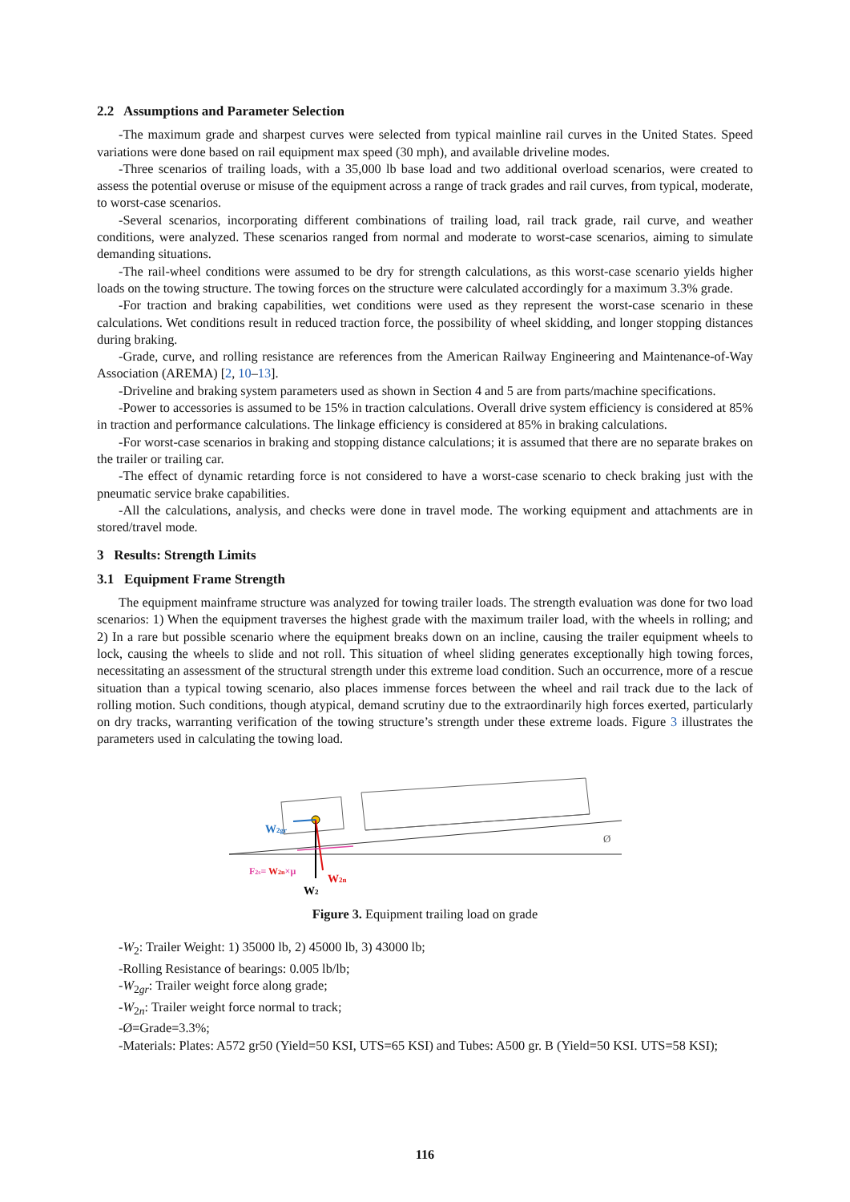2.2 Assumptions and Parameter Selection
-The maximum grade and sharpest curves were selected from typical mainline rail curves in the United States. Speed variations were done based on rail equipment max speed (30 mph), and available driveline modes.
-Three scenarios of trailing loads, with a 35,000 lb base load and two additional overload scenarios, were created to assess the potential overuse or misuse of the equipment across a range of track grades and rail curves, from typical, moderate, to worst-case scenarios.
-Several scenarios, incorporating different combinations of trailing load, rail track grade, rail curve, and weather conditions, were analyzed. These scenarios ranged from normal and moderate to worst-case scenarios, aiming to simulate demanding situations.
-The rail-wheel conditions were assumed to be dry for strength calculations, as this worst-case scenario yields higher loads on the towing structure. The towing forces on the structure were calculated accordingly for a maximum 3.3% grade.
-For traction and braking capabilities, wet conditions were used as they represent the worst-case scenario in these calculations. Wet conditions result in reduced traction force, the possibility of wheel skidding, and longer stopping distances during braking.
-Grade, curve, and rolling resistance are references from the American Railway Engineering and Maintenance-of-Way Association (AREMA) [2, 10–13].
-Driveline and braking system parameters used as shown in Section 4 and 5 are from parts/machine specifications.
-Power to accessories is assumed to be 15% in traction calculations. Overall drive system efficiency is considered at 85% in traction and performance calculations. The linkage efficiency is considered at 85% in braking calculations.
-For worst-case scenarios in braking and stopping distance calculations; it is assumed that there are no separate brakes on the trailer or trailing car.
-The effect of dynamic retarding force is not considered to have a worst-case scenario to check braking just with the pneumatic service brake capabilities.
-All the calculations, analysis, and checks were done in travel mode. The working equipment and attachments are in stored/travel mode.
3 Results: Strength Limits
3.1 Equipment Frame Strength
The equipment mainframe structure was analyzed for towing trailer loads. The strength evaluation was done for two load scenarios: 1) When the equipment traverses the highest grade with the maximum trailer load, with the wheels in rolling; and 2) In a rare but possible scenario where the equipment breaks down on an incline, causing the trailer equipment wheels to lock, causing the wheels to slide and not roll. This situation of wheel sliding generates exceptionally high towing forces, necessitating an assessment of the structural strength under this extreme load condition. Such an occurrence, more of a rescue situation than a typical towing scenario, also places immense forces between the wheel and rail track due to the lack of rolling motion. Such conditions, though atypical, demand scrutiny due to the extraordinarily high forces exerted, particularly on dry tracks, warranting verification of the towing structure’s strength under these extreme loads. Figure 3 illustrates the parameters used in calculating the towing load.
W2gr
F2s= W2n×μ
W2n
W2
Ø
Figure 3. Equipment trailing load on grade
-W<sub>2</sub>: Trailer Weight: 1) 35000 lb, 2) 45000 lb, 3) 43000 lb;
-Rolling Resistance of bearings: 0.005 lb/lb;
-W<sub>2gr</sub>: Trailer weight force along grade;
-W<sub>2n</sub>: Trailer weight force normal to track;
-Ø=Grade=3.3%;
-Materials: Plates: A572 gr50 (Yield=50 KSI, UTS=65 KSI) and Tubes: A500 gr. B (Yield=50 KSI. UTS=58 KSI);
116